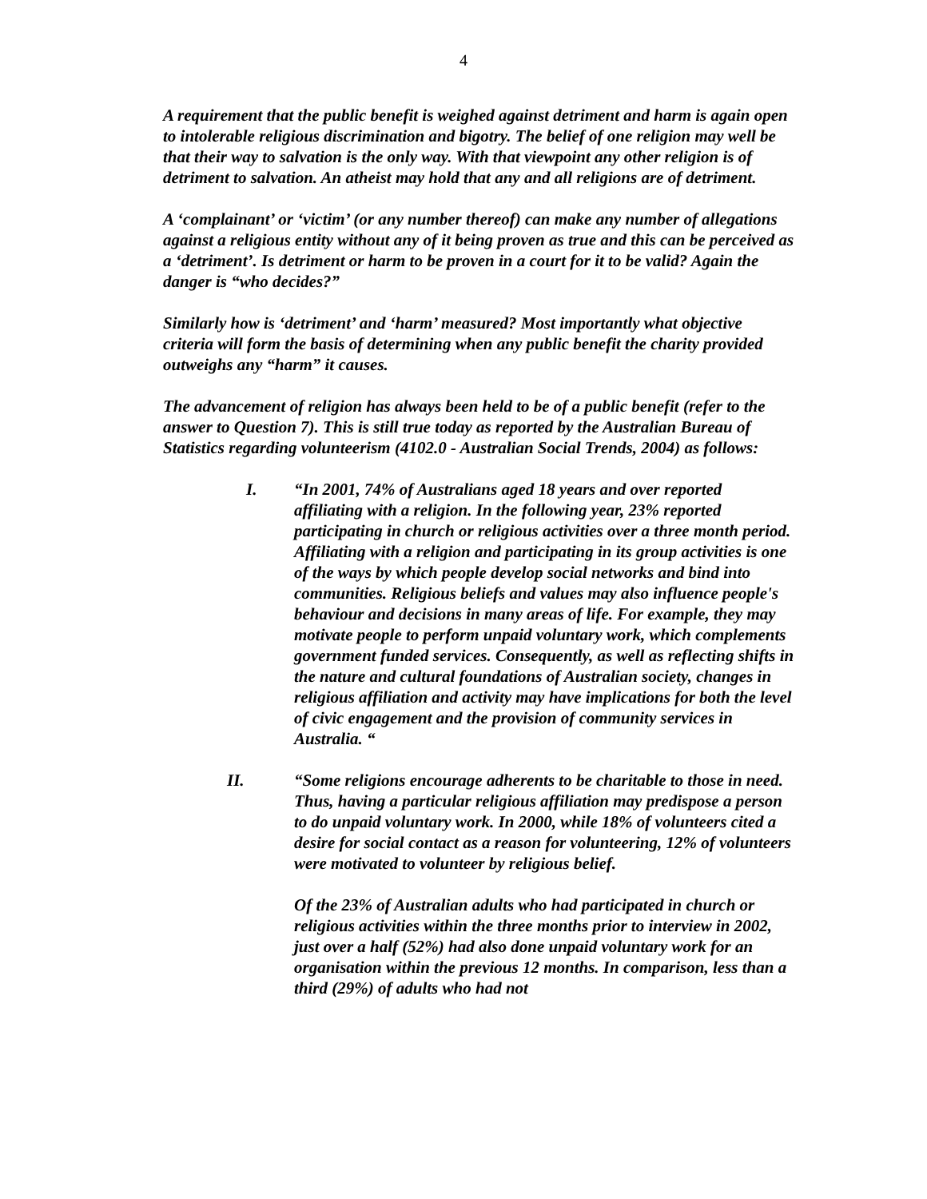4
A requirement that the public benefit is weighed against detriment and harm is again open to intolerable religious discrimination and bigotry. The belief of one religion may well be that their way to salvation is the only way. With that viewpoint any other religion is of detriment to salvation. An atheist may hold that any and all religions are of detriment.
A ‘complainant’ or ‘victim’ (or any number thereof) can make any number of allegations against a religious entity without any of it being proven as true and this can be perceived as a ‘detriment’. Is detriment or harm to be proven in a court for it to be valid? Again the danger is “who decides?”
Similarly how is ‘detriment’ and ‘harm’ measured? Most importantly what objective criteria will form the basis of determining when any public benefit the charity provided outweighs any “harm” it causes.
The advancement of religion has always been held to be of a public benefit (refer to the answer to Question 7). This is still true today as reported by the Australian Bureau of Statistics regarding volunteerism (4102.0 - Australian Social Trends, 2004) as follows:
I. “In 2001, 74% of Australians aged 18 years and over reported affiliating with a religion. In the following year, 23% reported participating in church or religious activities over a three month period. Affiliating with a religion and participating in its group activities is one of the ways by which people develop social networks and bind into communities. Religious beliefs and values may also influence people's behaviour and decisions in many areas of life. For example, they may motivate people to perform unpaid voluntary work, which complements government funded services. Consequently, as well as reflecting shifts in the nature and cultural foundations of Australian society, changes in religious affiliation and activity may have implications for both the level of civic engagement and the provision of community services in Australia. “
II. “Some religions encourage adherents to be charitable to those in need. Thus, having a particular religious affiliation may predispose a person to do unpaid voluntary work. In 2000, while 18% of volunteers cited a desire for social contact as a reason for volunteering, 12% of volunteers were motivated to volunteer by religious belief.
Of the 23% of Australian adults who had participated in church or religious activities within the three months prior to interview in 2002, just over a half (52%) had also done unpaid voluntary work for an organisation within the previous 12 months. In comparison, less than a third (29%) of adults who had not